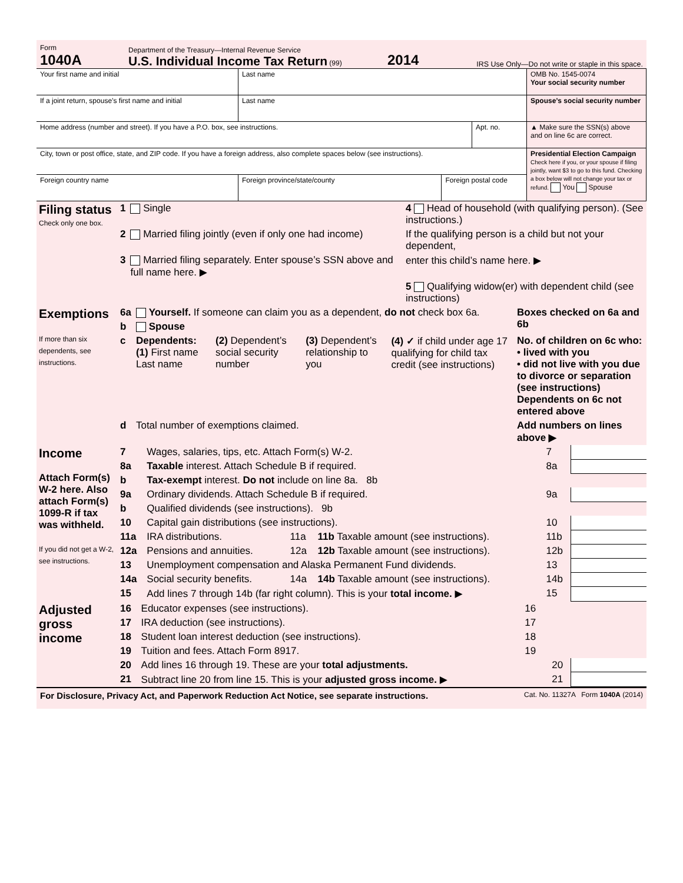Form
1040A
Department of the Treasury—Internal Revenue Service
U.S. Individual Income Tax Return (99)
2014
IRS Use Only—Do not write or staple in this space.
| Your first name and initial | Last name | | | OMB No. 1545-0074 Your social security number |
| If a joint return, spouse’s first name and initial | Last name | | | Spouse’s social security number |
| Home address (number and street). If you have a P.O. box, see instructions. | | | Apt. no. | ▲ Make sure the SSN(s) above and on line 6c are correct. |
| City, town or post office, state, and ZIP code. If you have a foreign address, also complete spaces below (see instructions). | | | | Presidential Election Campaign Check here if you, or your spouse if filing jointly, want $3 to go to this fund. Checking a box below will not change your tax or refund. You Spouse |
| Foreign country name | Foreign province/state/county | Foreign postal code | | |
| Filing status Check only one box. | 1 | Single | 4 Head of household (with qualifying person). (See instructions.) |
| | 2 | Married filing jointly (even if only one had income) | If the qualifying person is a child but not your dependent, |
| | 3 | Married filing separately. Enter spouse’s SSN above and full name here. ▶ | enter this child’s name here. ▶ |
| | | | 5 Qualifying widow(er) with dependent child (see instructions) |
| Exemptions If more than six dependents, see instructions. | 6a | Yourself. If someone can claim you as a dependent, do not check box 6a. | | | | Boxes checked on 6a and 6b |
| | b | Spouse | | | | |
| | c | Dependents: (1) First name Last name | (2) Dependent’s social security number | (3) Dependent’s relationship to you | (4) ✓ if child under age 17 qualifying for child tax credit (see instructions) | No. of children on 6c who: • lived with you • did not live with you due to divorce or separation (see instructions) Dependents on 6c not entered above |
| | d | Total number of exemptions claimed. | | | | Add numbers on lines above ▶ |
| Income Attach Form(s) W-2 here. Also attach Form(s) 1099-R if tax was withheld. If you did not get a W-2, see instructions. | 7 | Wages, salaries, tips, etc. Attach Form(s) W-2. | | | 7 | |
| | 8a | Taxable interest. Attach Schedule B if required. | | | 8a | |
| | b | Tax-exempt interest. Do not include on line 8a. 8b | | | | |
| | 9a | Ordinary dividends. Attach Schedule B if required. | | | 9a | |
| | b | Qualified dividends (see instructions). 9b | | | | |
| | 10 | Capital gain distributions (see instructions). | | | 10 | |
| | 11a | IRA distributions. | 11a | 11b Taxable amount (see instructions). | 11b | |
| | 12a | Pensions and annuities. | 12a | 12b Taxable amount (see instructions). | 12b | |
| | 13 | Unemployment compensation and Alaska Permanent Fund dividends. | | | 13 | |
| | 14a | Social security benefits. | 14a | 14b Taxable amount (see instructions). | 14b | |
| | 15 | Add lines 7 through 14b (far right column). This is your total income. ▶ | | | 15 | |
| Adjusted gross income | 16 | Educator expenses (see instructions). | 16 | | |
| | 17 | IRA deduction (see instructions). | 17 | | |
| | 18 | Student loan interest deduction (see instructions). | 18 | | |
| | 19 | Tuition and fees. Attach Form 8917. | 19 | | |
| | 20 | Add lines 16 through 19. These are your total adjustments. | | 20 | |
| | 21 | Subtract line 20 from line 15. This is your adjusted gross income. ▶ | | 21 | |
For Disclosure, Privacy Act, and Paperwork Reduction Act Notice, see separate instructions. Cat. No. 11327A Form 1040A (2014)